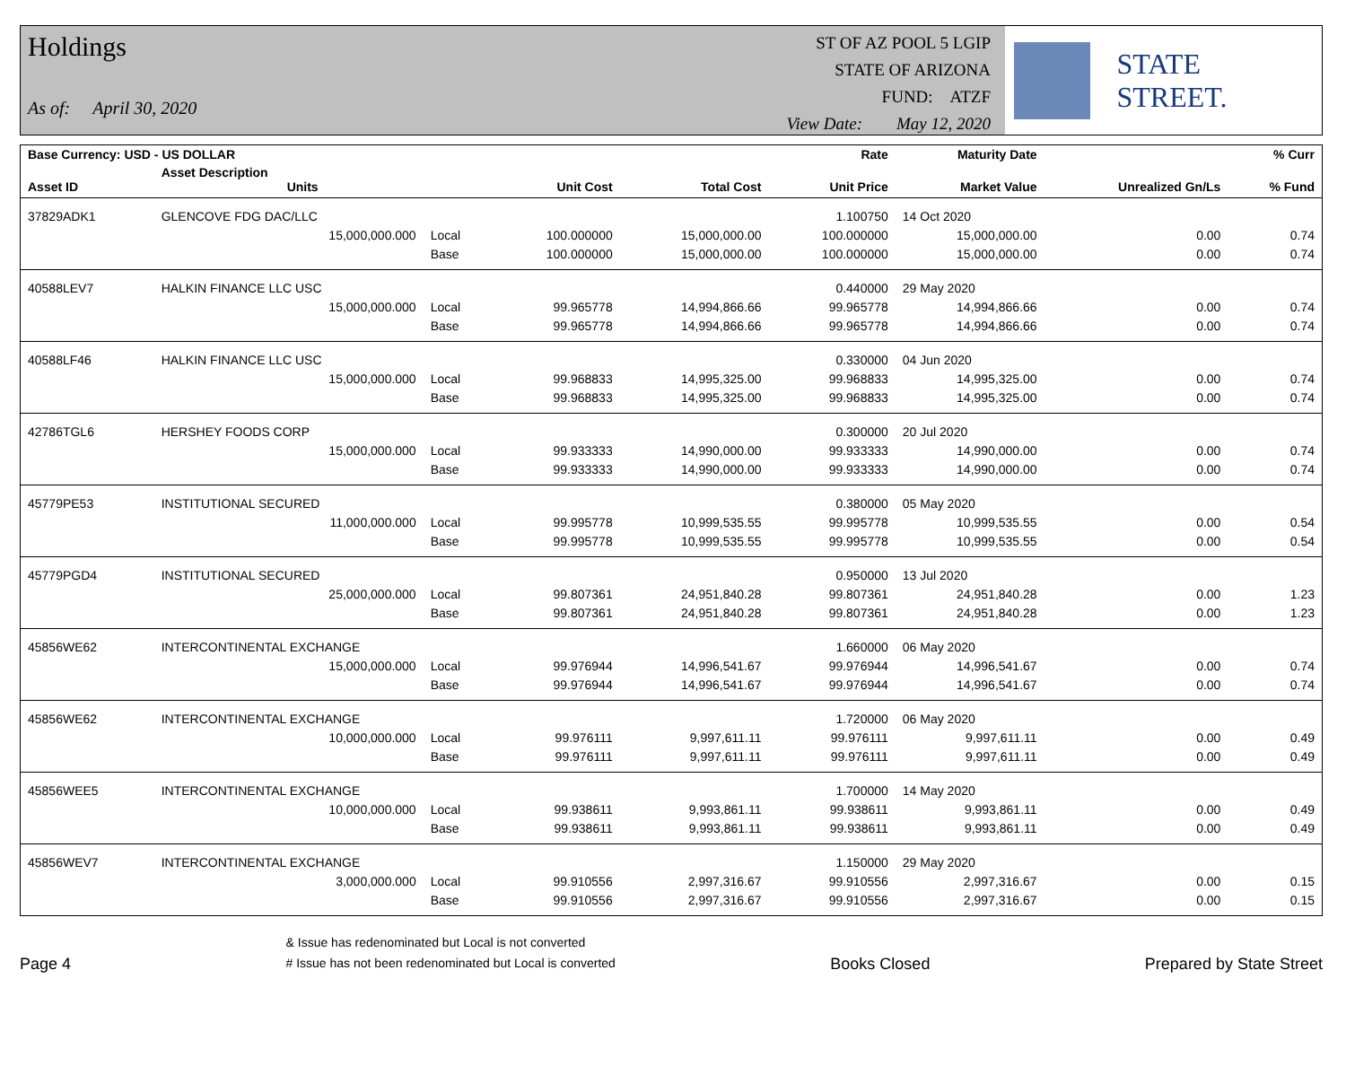Holdings
As of: April 30, 2020
ST OF AZ POOL 5 LGIP
STATE OF ARIZONA
FUND: ATZF
View Date: May 12, 2020
STATE STREET.
| Base Currency: USD - US DOLLAR | | | | | Rate | Maturity Date | | % Curr |
| --- | --- | --- | --- | --- | --- | --- | --- | --- |
| Asset ID | Asset Description Units | | Unit Cost | Total Cost | Unit Price | Market Value | Unrealized Gn/Ls | % Fund |
| 37829ADK1 | GLENCOVE FDG DAC/LLC | | | | 1.100750 | 14 Oct 2020 | | |
| | 15,000,000.000 | Local | 100.000000 | 15,000,000.00 | 100.000000 | 15,000,000.00 | 0.00 | 0.74 |
| | | Base | 100.000000 | 15,000,000.00 | 100.000000 | 15,000,000.00 | 0.00 | 0.74 |
| 40588LEV7 | HALKIN FINANCE LLC USC | | | | 0.440000 | 29 May 2020 | | |
| | 15,000,000.000 | Local | 99.965778 | 14,994,866.66 | 99.965778 | 14,994,866.66 | 0.00 | 0.74 |
| | | Base | 99.965778 | 14,994,866.66 | 99.965778 | 14,994,866.66 | 0.00 | 0.74 |
| 40588LF46 | HALKIN FINANCE LLC USC | | | | 0.330000 | 04 Jun 2020 | | |
| | 15,000,000.000 | Local | 99.968833 | 14,995,325.00 | 99.968833 | 14,995,325.00 | 0.00 | 0.74 |
| | | Base | 99.968833 | 14,995,325.00 | 99.968833 | 14,995,325.00 | 0.00 | 0.74 |
| 42786TGL6 | HERSHEY FOODS CORP | | | | 0.300000 | 20 Jul 2020 | | |
| | 15,000,000.000 | Local | 99.933333 | 14,990,000.00 | 99.933333 | 14,990,000.00 | 0.00 | 0.74 |
| | | Base | 99.933333 | 14,990,000.00 | 99.933333 | 14,990,000.00 | 0.00 | 0.74 |
| 45779PE53 | INSTITUTIONAL SECURED | | | | 0.380000 | 05 May 2020 | | |
| | 11,000,000.000 | Local | 99.995778 | 10,999,535.55 | 99.995778 | 10,999,535.55 | 0.00 | 0.54 |
| | | Base | 99.995778 | 10,999,535.55 | 99.995778 | 10,999,535.55 | 0.00 | 0.54 |
| 45779PGD4 | INSTITUTIONAL SECURED | | | | 0.950000 | 13 Jul 2020 | | |
| | 25,000,000.000 | Local | 99.807361 | 24,951,840.28 | 99.807361 | 24,951,840.28 | 0.00 | 1.23 |
| | | Base | 99.807361 | 24,951,840.28 | 99.807361 | 24,951,840.28 | 0.00 | 1.23 |
| 45856WE62 | INTERCONTINENTAL EXCHANGE | | | | 1.660000 | 06 May 2020 | | |
| | 15,000,000.000 | Local | 99.976944 | 14,996,541.67 | 99.976944 | 14,996,541.67 | 0.00 | 0.74 |
| | | Base | 99.976944 | 14,996,541.67 | 99.976944 | 14,996,541.67 | 0.00 | 0.74 |
| 45856WE62 | INTERCONTINENTAL EXCHANGE | | | | 1.720000 | 06 May 2020 | | |
| | 10,000,000.000 | Local | 99.976111 | 9,997,611.11 | 99.976111 | 9,997,611.11 | 0.00 | 0.49 |
| | | Base | 99.976111 | 9,997,611.11 | 99.976111 | 9,997,611.11 | 0.00 | 0.49 |
| 45856WEE5 | INTERCONTINENTAL EXCHANGE | | | | 1.700000 | 14 May 2020 | | |
| | 10,000,000.000 | Local | 99.938611 | 9,993,861.11 | 99.938611 | 9,993,861.11 | 0.00 | 0.49 |
| | | Base | 99.938611 | 9,993,861.11 | 99.938611 | 9,993,861.11 | 0.00 | 0.49 |
| 45856WEV7 | INTERCONTINENTAL EXCHANGE | | | | 1.150000 | 29 May 2020 | | |
| | 3,000,000.000 | Local | 99.910556 | 2,997,316.67 | 99.910556 | 2,997,316.67 | 0.00 | 0.15 |
| | | Base | 99.910556 | 2,997,316.67 | 99.910556 | 2,997,316.67 | 0.00 | 0.15 |
Page 4
& Issue has redenominated but Local is not converted
# Issue has not been redenominated but Local is converted
Books Closed
Prepared by State Street